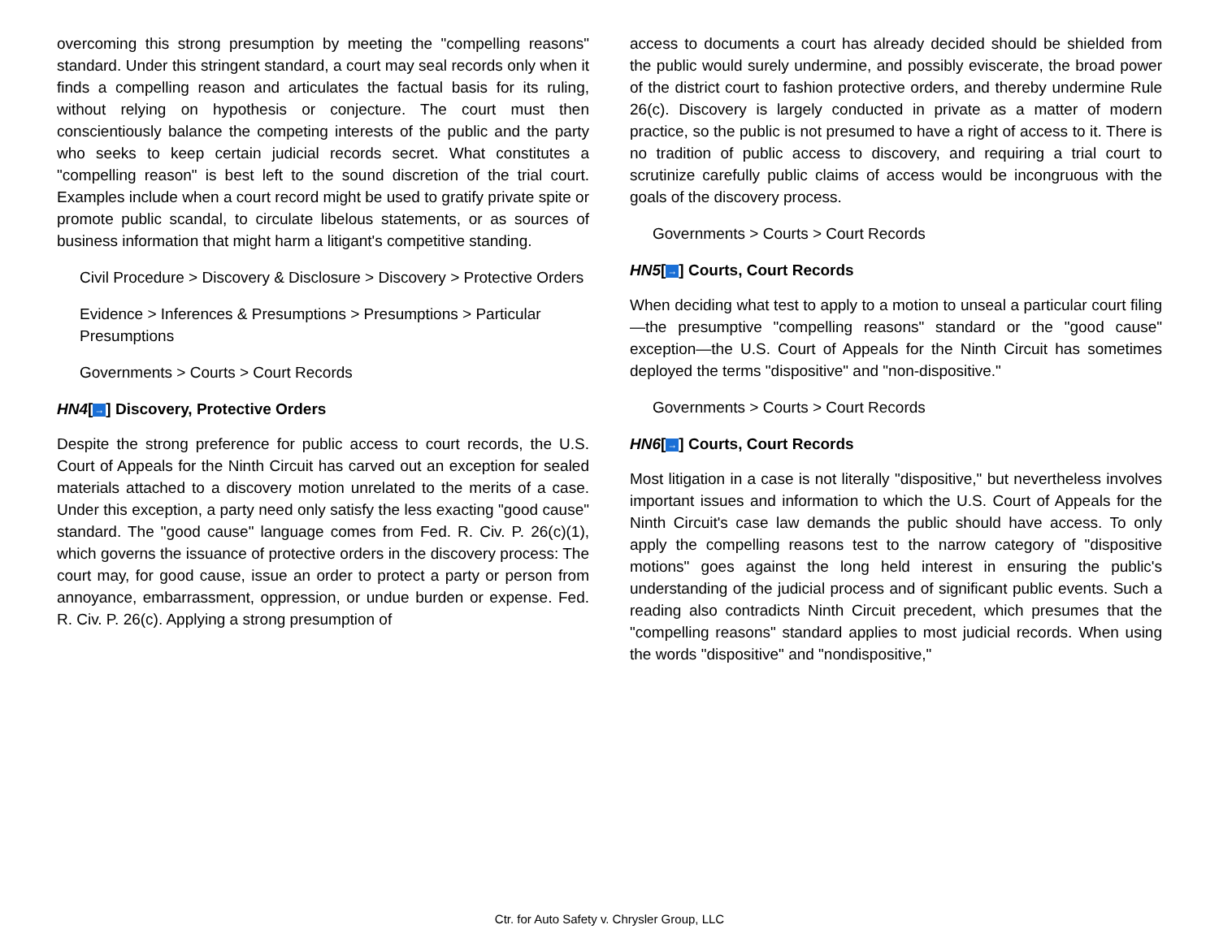overcoming this strong presumption by meeting the "compelling reasons" standard. Under this stringent standard, a court may seal records only when it finds a compelling reason and articulates the factual basis for its ruling, without relying on hypothesis or conjecture. The court must then conscientiously balance the competing interests of the public and the party who seeks to keep certain judicial records secret. What constitutes a "compelling reason" is best left to the sound discretion of the trial court. Examples include when a court record might be used to gratify private spite or promote public scandal, to circulate libelous statements, or as sources of business information that might harm a litigant's competitive standing.
Civil Procedure > Discovery & Disclosure > Discovery > Protective Orders
Evidence > Inferences & Presumptions > Presumptions > Particular Presumptions
Governments > Courts > Court Records
HN4[→] Discovery, Protective Orders
Despite the strong preference for public access to court records, the U.S. Court of Appeals for the Ninth Circuit has carved out an exception for sealed materials attached to a discovery motion unrelated to the merits of a case. Under this exception, a party need only satisfy the less exacting "good cause" standard. The "good cause" language comes from Fed. R. Civ. P. 26(c)(1), which governs the issuance of protective orders in the discovery process: The court may, for good cause, issue an order to protect a party or person from annoyance, embarrassment, oppression, or undue burden or expense. Fed. R. Civ. P. 26(c). Applying a strong presumption of
access to documents a court has already decided should be shielded from the public would surely undermine, and possibly eviscerate, the broad power of the district court to fashion protective orders, and thereby undermine Rule 26(c). Discovery is largely conducted in private as a matter of modern practice, so the public is not presumed to have a right of access to it. There is no tradition of public access to discovery, and requiring a trial court to scrutinize carefully public claims of access would be incongruous with the goals of the discovery process.
Governments > Courts > Court Records
HN5[→] Courts, Court Records
When deciding what test to apply to a motion to unseal a particular court filing—the presumptive "compelling reasons" standard or the "good cause" exception—the U.S. Court of Appeals for the Ninth Circuit has sometimes deployed the terms "dispositive" and "non-dispositive."
Governments > Courts > Court Records
HN6[→] Courts, Court Records
Most litigation in a case is not literally "dispositive," but nevertheless involves important issues and information to which the U.S. Court of Appeals for the Ninth Circuit's case law demands the public should have access. To only apply the compelling reasons test to the narrow category of "dispositive motions" goes against the long held interest in ensuring the public's understanding of the judicial process and of significant public events. Such a reading also contradicts Ninth Circuit precedent, which presumes that the "compelling reasons" standard applies to most judicial records. When using the words "dispositive" and "nondispositive,"
Ctr. for Auto Safety v. Chrysler Group, LLC